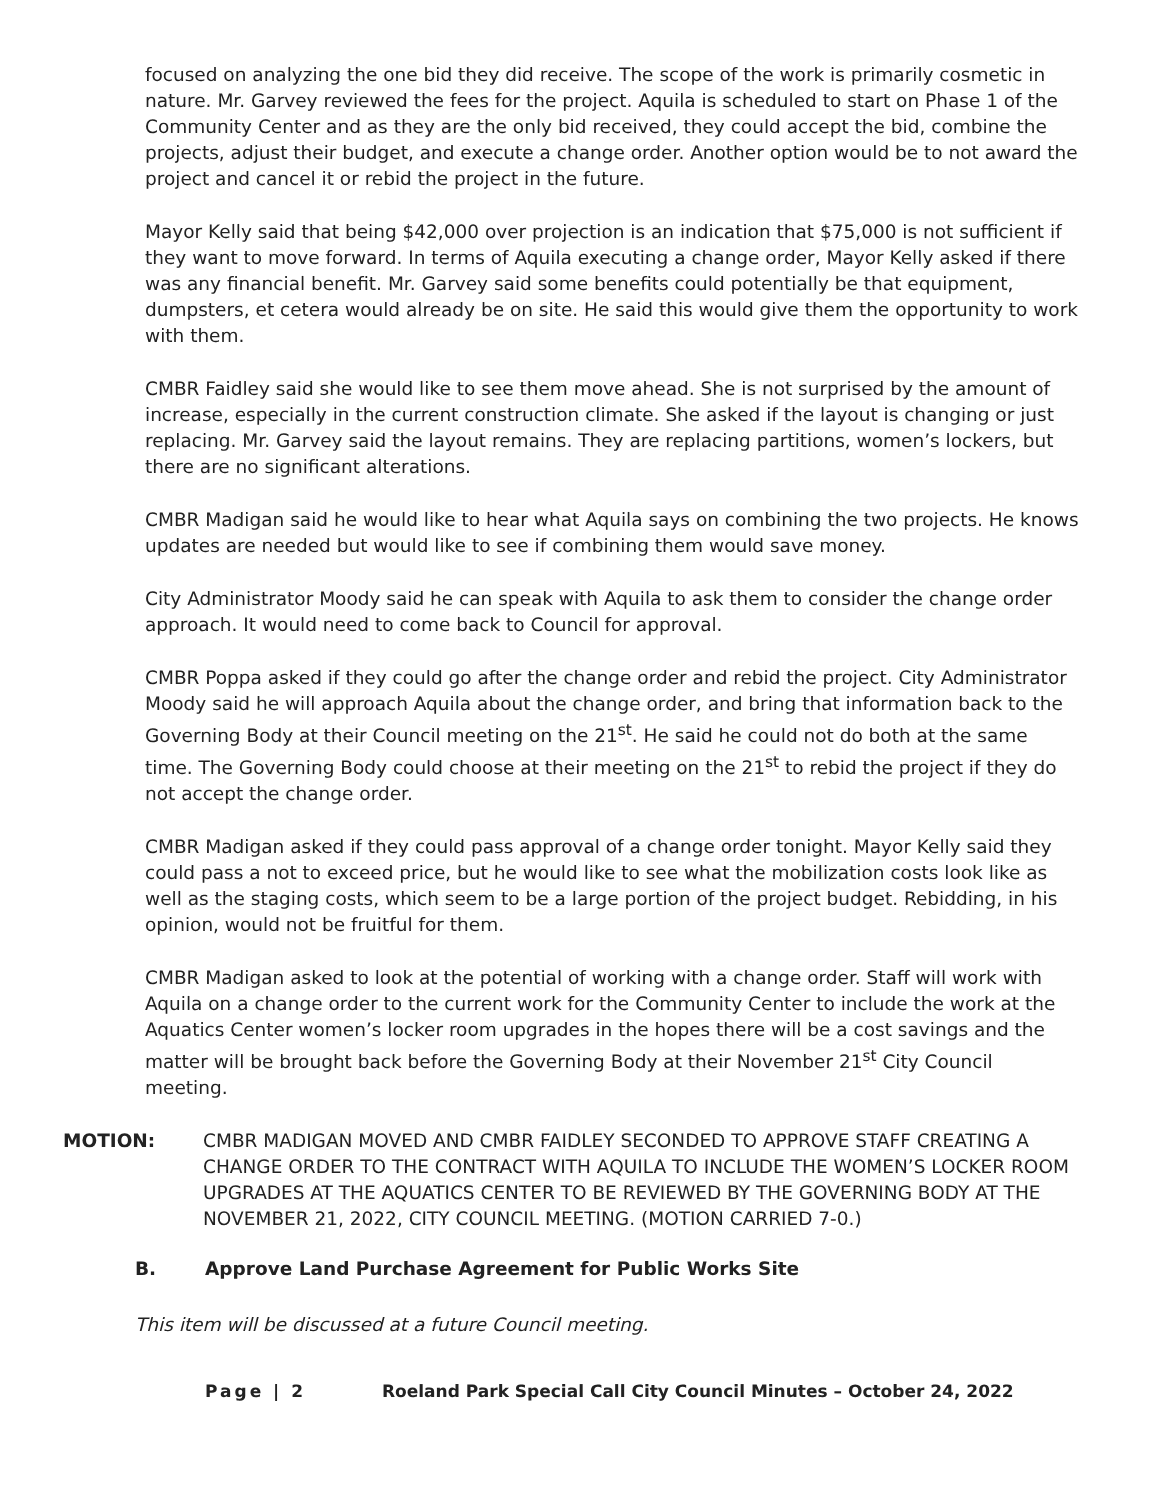focused on analyzing the one bid they did receive. The scope of the work is primarily cosmetic in nature. Mr. Garvey reviewed the fees for the project. Aquila is scheduled to start on Phase 1 of the Community Center and as they are the only bid received, they could accept the bid, combine the projects, adjust their budget, and execute a change order. Another option would be to not award the project and cancel it or rebid the project in the future.
Mayor Kelly said that being $42,000 over projection is an indication that $75,000 is not sufficient if they want to move forward. In terms of Aquila executing a change order, Mayor Kelly asked if there was any financial benefit. Mr. Garvey said some benefits could potentially be that equipment, dumpsters, et cetera would already be on site. He said this would give them the opportunity to work with them.
CMBR Faidley said she would like to see them move ahead. She is not surprised by the amount of increase, especially in the current construction climate. She asked if the layout is changing or just replacing. Mr. Garvey said the layout remains. They are replacing partitions, women’s lockers, but there are no significant alterations.
CMBR Madigan said he would like to hear what Aquila says on combining the two projects. He knows updates are needed but would like to see if combining them would save money.
City Administrator Moody said he can speak with Aquila to ask them to consider the change order approach. It would need to come back to Council for approval.
CMBR Poppa asked if they could go after the change order and rebid the project. City Administrator Moody said he will approach Aquila about the change order, and bring that information back to the Governing Body at their Council meeting on the 21<sup>st</sup>. He said he could not do both at the same time. The Governing Body could choose at their meeting on the 21<sup>st</sup> to rebid the project if they do not accept the change order.
CMBR Madigan asked if they could pass approval of a change order tonight. Mayor Kelly said they could pass a not to exceed price, but he would like to see what the mobilization costs look like as well as the staging costs, which seem to be a large portion of the project budget. Rebidding, in his opinion, would not be fruitful for them.
CMBR Madigan asked to look at the potential of working with a change order. Staff will work with Aquila on a change order to the current work for the Community Center to include the work at the Aquatics Center women’s locker room upgrades in the hopes there will be a cost savings and the matter will be brought back before the Governing Body at their November 21<sup>st</sup> City Council meeting.
MOTION: CMBR MADIGAN MOVED AND CMBR FAIDLEY SECONDED TO APPROVE STAFF CREATING A CHANGE ORDER TO THE CONTRACT WITH AQUILA TO INCLUDE THE WOMEN’S LOCKER ROOM UPGRADES AT THE AQUATICS CENTER TO BE REVIEWED BY THE GOVERNING BODY AT THE NOVEMBER 21, 2022, CITY COUNCIL MEETING. (MOTION CARRIED 7-0.)
B. Approve Land Purchase Agreement for Public Works Site
This item will be discussed at a future Council meeting.
Page | 2 Roeland Park Special Call City Council Minutes – October 24, 2022